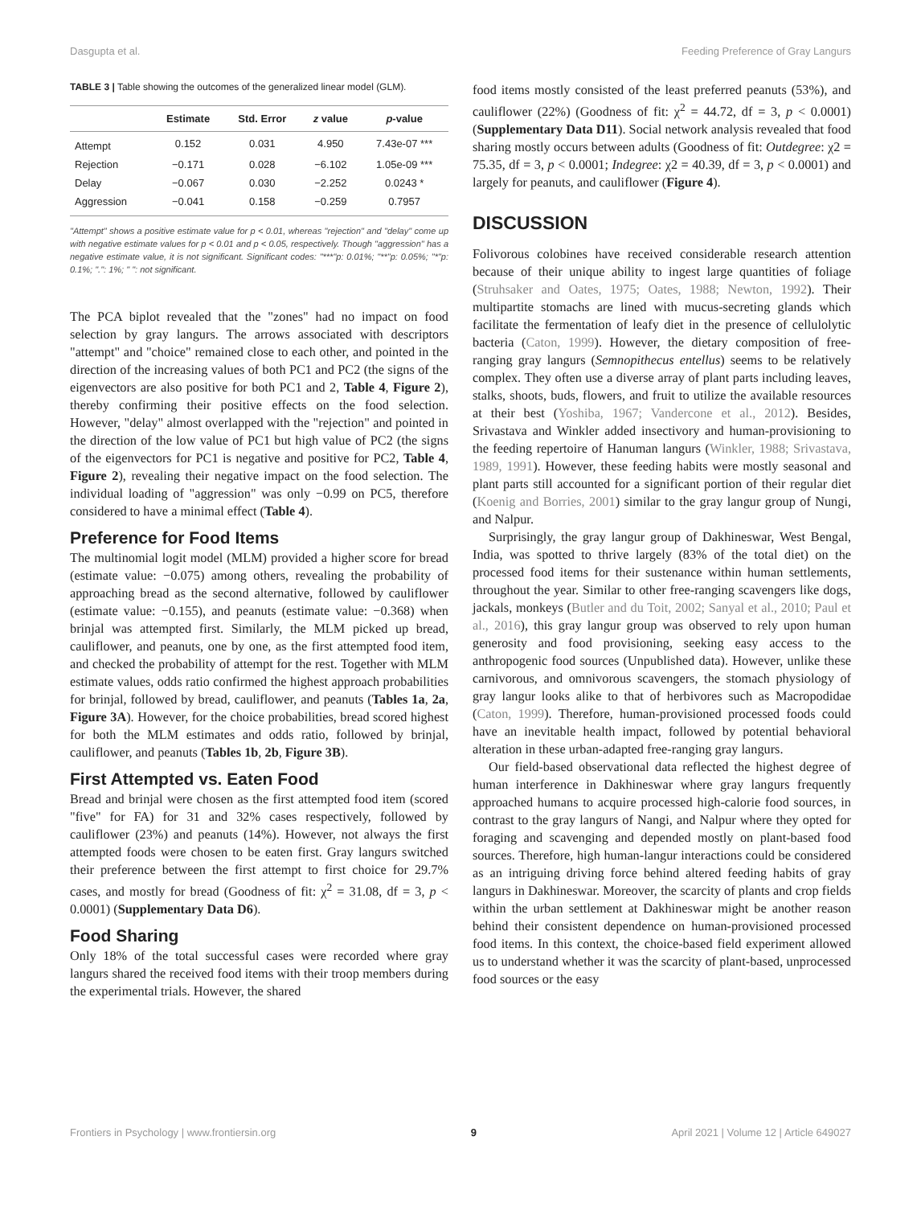Dasgupta et al. Feeding Preference of Gray Langurs
TABLE 3 | Table showing the outcomes of the generalized linear model (GLM).
| | Estimate | Std. Error | z value | p -value |
| --- | --- | --- | --- | --- |
| Attempt | 0.152 | 0.031 | 4.950 | 7.43e-07 *** |
| Rejection | −0.171 | 0.028 | −6.102 | 1.05e-09 *** |
| Delay | −0.067 | 0.030 | −2.252 | 0.0243 * |
| Aggression | −0.041 | 0.158 | −0.259 | 0.7957 |
"Attempt" shows a positive estimate value for p < 0.01, whereas "rejection" and "delay" come up with negative estimate values for p < 0.01 and p < 0.05, respectively. Though "aggression" has a negative estimate value, it is not significant. Significant codes: "***"p: 0.01%; "**"p: 0.05%; "*"p: 0.1%; ".": 1%; " ": not significant.
The PCA biplot revealed that the "zones" had no impact on food selection by gray langurs. The arrows associated with descriptors "attempt" and "choice" remained close to each other, and pointed in the direction of the increasing values of both PC1 and PC2 (the signs of the eigenvectors are also positive for both PC1 and 2, Table 4, Figure 2), thereby confirming their positive effects on the food selection. However, "delay" almost overlapped with the "rejection" and pointed in the direction of the low value of PC1 but high value of PC2 (the signs of the eigenvectors for PC1 is negative and positive for PC2, Table 4, Figure 2), revealing their negative impact on the food selection. The individual loading of "aggression" was only −0.99 on PC5, therefore considered to have a minimal effect (Table 4).
Preference for Food Items
The multinomial logit model (MLM) provided a higher score for bread (estimate value: −0.075) among others, revealing the probability of approaching bread as the second alternative, followed by cauliflower (estimate value: −0.155), and peanuts (estimate value: −0.368) when brinjal was attempted first. Similarly, the MLM picked up bread, cauliflower, and peanuts, one by one, as the first attempted food item, and checked the probability of attempt for the rest. Together with MLM estimate values, odds ratio confirmed the highest approach probabilities for brinjal, followed by bread, cauliflower, and peanuts (Tables 1a, 2a, Figure 3A). However, for the choice probabilities, bread scored highest for both the MLM estimates and odds ratio, followed by brinjal, cauliflower, and peanuts (Tables 1b, 2b, Figure 3B).
First Attempted vs. Eaten Food
Bread and brinjal were chosen as the first attempted food item (scored "five" for FA) for 31 and 32% cases respectively, followed by cauliflower (23%) and peanuts (14%). However, not always the first attempted foods were chosen to be eaten first. Gray langurs switched their preference between the first attempt to first choice for 29.7% cases, and mostly for bread (Goodness of fit: χ<sup>2</sup> = 31.08, df = 3, p < 0.0001) (Supplementary Data D6).
Food Sharing
Only 18% of the total successful cases were recorded where gray langurs shared the received food items with their troop members during the experimental trials. However, the shared
food items mostly consisted of the least preferred peanuts (53%), and cauliflower (22%) (Goodness of fit: χ<sup>2</sup> = 44.72, df = 3, p < 0.0001) (Supplementary Data D11). Social network analysis revealed that food sharing mostly occurs between adults (Goodness of fit: Outdegree: χ2 = 75.35, df = 3, p < 0.0001; Indegree: χ2 = 40.39, df = 3, p < 0.0001) and largely for peanuts, and cauliflower (Figure 4).
DISCUSSION
Folivorous colobines have received considerable research attention because of their unique ability to ingest large quantities of foliage (Struhsaker and Oates, 1975; Oates, 1988; Newton, 1992). Their multipartite stomachs are lined with mucus-secreting glands which facilitate the fermentation of leafy diet in the presence of cellulolytic bacteria (Caton, 1999). However, the dietary composition of free-ranging gray langurs (Semnopithecus entellus) seems to be relatively complex. They often use a diverse array of plant parts including leaves, stalks, shoots, buds, flowers, and fruit to utilize the available resources at their best (Yoshiba, 1967; Vandercone et al., 2012). Besides, Srivastava and Winkler added insectivory and human-provisioning to the feeding repertoire of Hanuman langurs (Winkler, 1988; Srivastava, 1989, 1991). However, these feeding habits were mostly seasonal and plant parts still accounted for a significant portion of their regular diet (Koenig and Borries, 2001) similar to the gray langur group of Nungi, and Nalpur.
Surprisingly, the gray langur group of Dakhineswar, West Bengal, India, was spotted to thrive largely (83% of the total diet) on the processed food items for their sustenance within human settlements, throughout the year. Similar to other free-ranging scavengers like dogs, jackals, monkeys (Butler and du Toit, 2002; Sanyal et al., 2010; Paul et al., 2016), this gray langur group was observed to rely upon human generosity and food provisioning, seeking easy access to the anthropogenic food sources (Unpublished data). However, unlike these carnivorous, and omnivorous scavengers, the stomach physiology of gray langur looks alike to that of herbivores such as Macropodidae (Caton, 1999). Therefore, human-provisioned processed foods could have an inevitable health impact, followed by potential behavioral alteration in these urban-adapted free-ranging gray langurs.
Our field-based observational data reflected the highest degree of human interference in Dakhineswar where gray langurs frequently approached humans to acquire processed high-calorie food sources, in contrast to the gray langurs of Nangi, and Nalpur where they opted for foraging and scavenging and depended mostly on plant-based food sources. Therefore, high human-langur interactions could be considered as an intriguing driving force behind altered feeding habits of gray langurs in Dakhineswar. Moreover, the scarcity of plants and crop fields within the urban settlement at Dakhineswar might be another reason behind their consistent dependence on human-provisioned processed food items. In this context, the choice-based field experiment allowed us to understand whether it was the scarcity of plant-based, unprocessed food sources or the easy
Frontiers in Psychology | www.frontiersin.org 9 April 2021 | Volume 12 | Article 649027